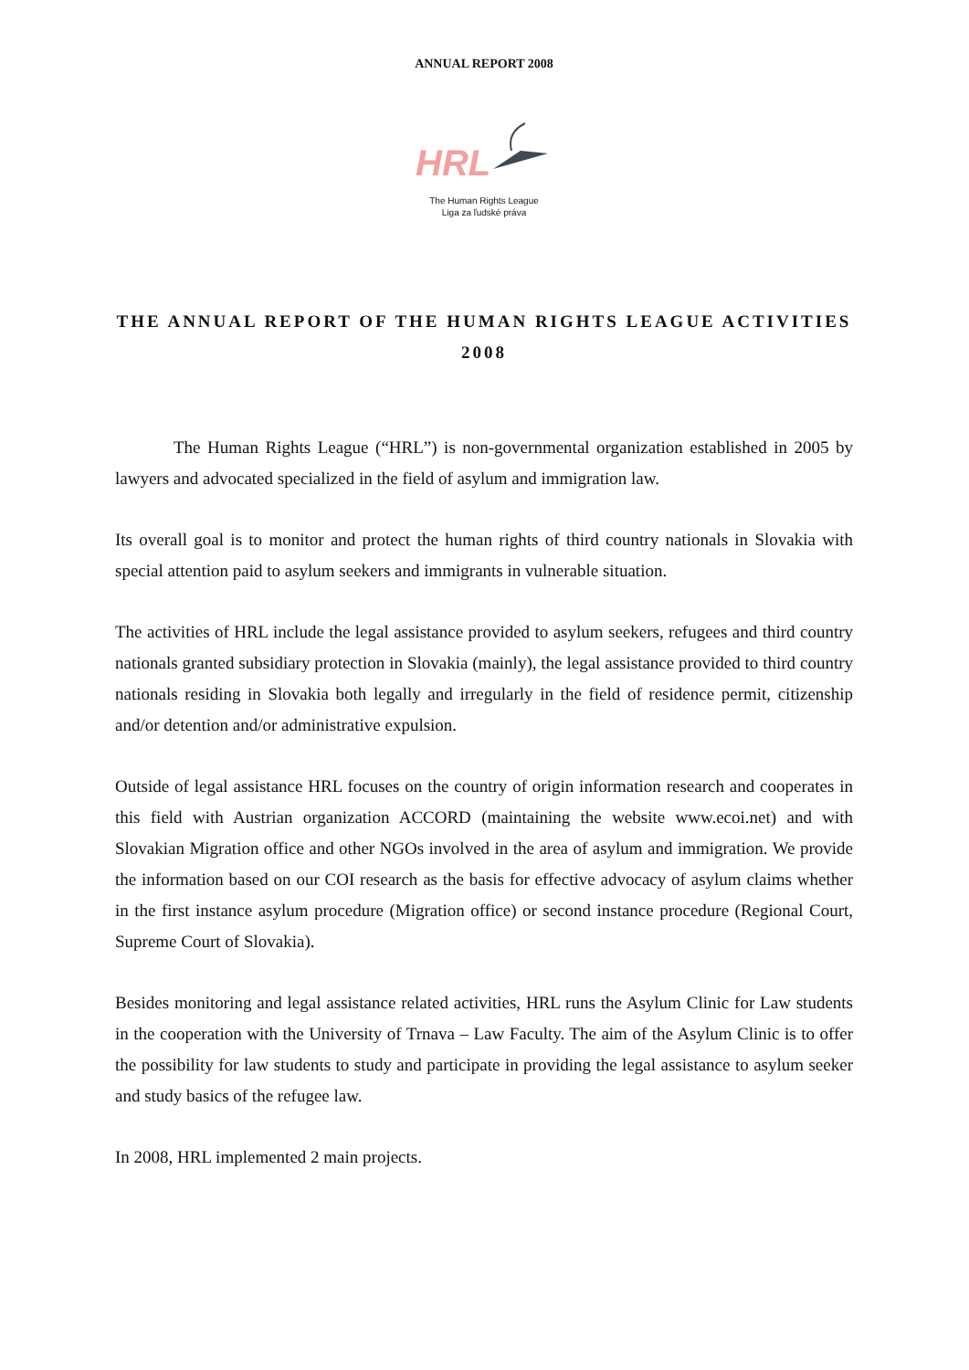ANNUAL REPORT 2008
HRL
The Human Rights League
Liga za ľudské práva
THE ANNUAL REPORT OF THE HUMAN RIGHTS LEAGUE ACTIVITIES 2008
The Human Rights League (“HRL”) is non-governmental organization established in 2005 by lawyers and advocated specialized in the field of asylum and immigration law.
Its overall goal is to monitor and protect the human rights of third country nationals in Slovakia with special attention paid to asylum seekers and immigrants in vulnerable situation.
The activities of HRL include the legal assistance provided to asylum seekers, refugees and third country nationals granted subsidiary protection in Slovakia (mainly), the legal assistance provided to third country nationals residing in Slovakia both legally and irregularly in the field of residence permit, citizenship and/or detention and/or administrative expulsion.
Outside of legal assistance HRL focuses on the country of origin information research and cooperates in this field with Austrian organization ACCORD (maintaining the website www.ecoi.net) and with Slovakian Migration office and other NGOs involved in the area of asylum and immigration. We provide the information based on our COI research as the basis for effective advocacy of asylum claims whether in the first instance asylum procedure (Migration office) or second instance procedure (Regional Court, Supreme Court of Slovakia).
Besides monitoring and legal assistance related activities, HRL runs the Asylum Clinic for Law students in the cooperation with the University of Trnava – Law Faculty. The aim of the Asylum Clinic is to offer the possibility for law students to study and participate in providing the legal assistance to asylum seeker and study basics of the refugee law.
In 2008, HRL implemented 2 main projects.